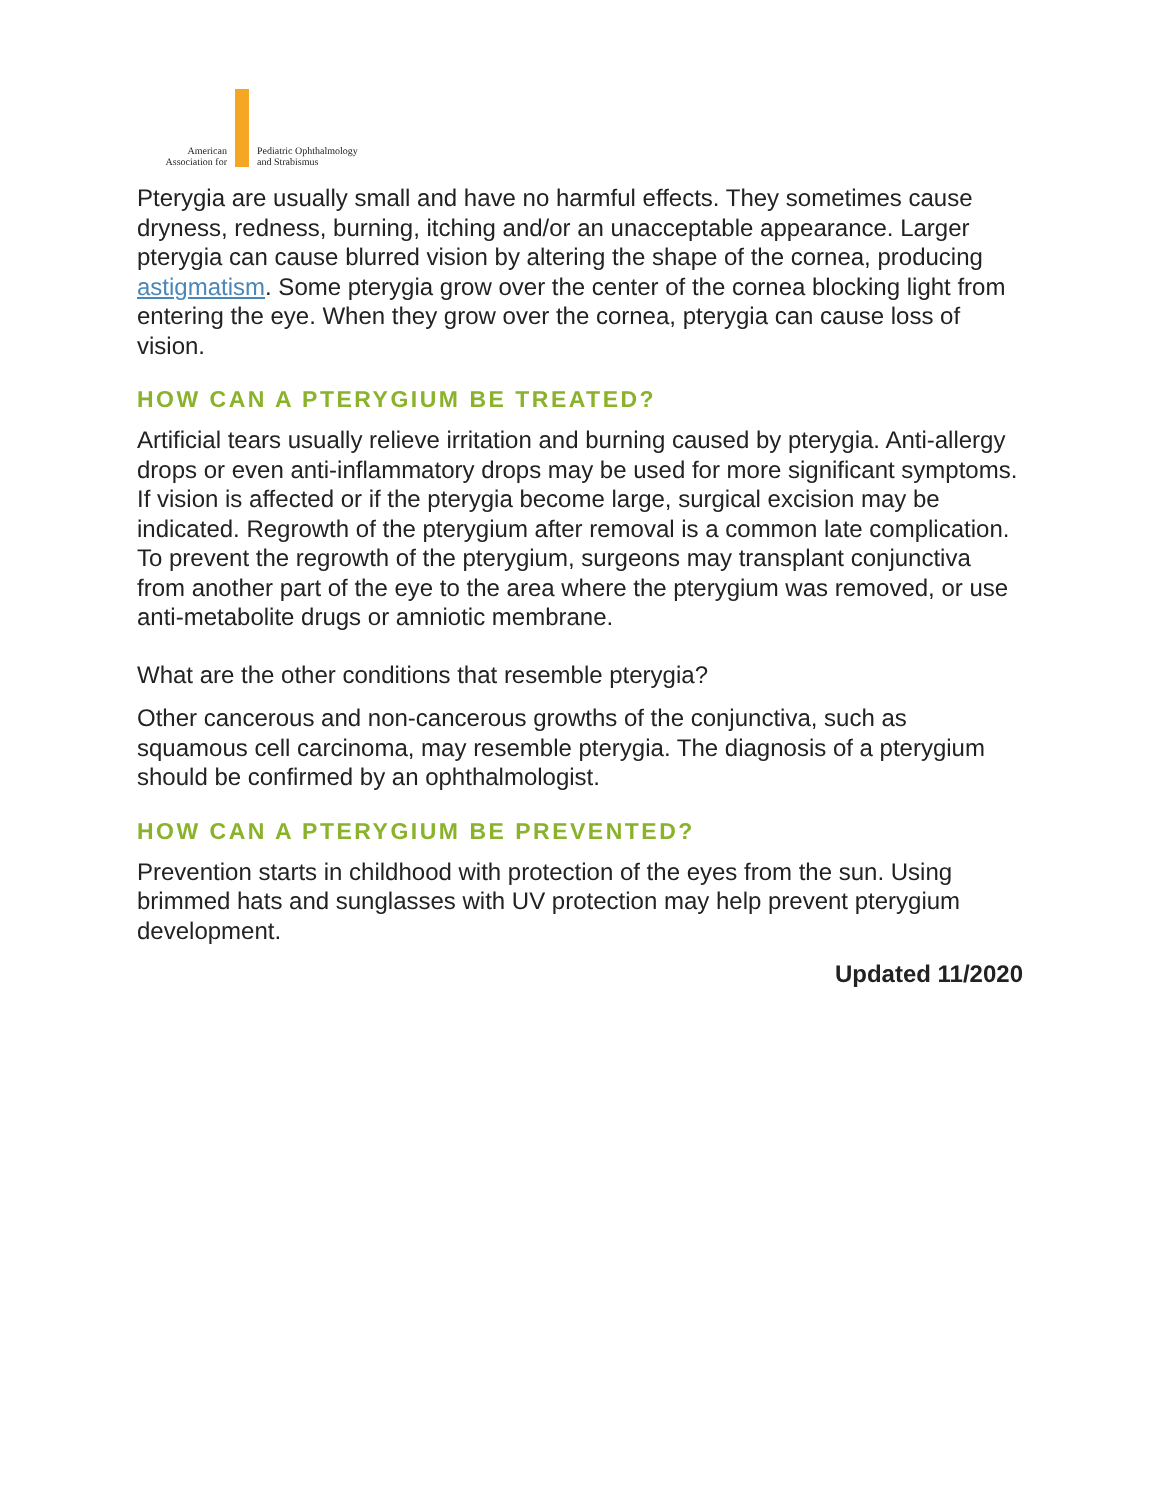American
Association for
Pediatric Ophthalmology
and Strabismus
Pterygia are usually small and have no harmful effects. They sometimes cause dryness, redness, burning, itching and/or an unacceptable appearance. Larger pterygia can cause blurred vision by altering the shape of the cornea, producing astigmatism. Some pterygia grow over the center of the cornea blocking light from entering the eye. When they grow over the cornea, pterygia can cause loss of vision.
HOW CAN A PTERYGIUM BE TREATED?
Artificial tears usually relieve irritation and burning caused by pterygia. Anti-allergy drops or even anti-inflammatory drops may be used for more significant symptoms. If vision is affected or if the pterygia become large, surgical excision may be indicated. Regrowth of the pterygium after removal is a common late complication. To prevent the regrowth of the pterygium, surgeons may transplant conjunctiva from another part of the eye to the area where the pterygium was removed, or use anti-metabolite drugs or amniotic membrane.
What are the other conditions that resemble pterygia?
Other cancerous and non-cancerous growths of the conjunctiva, such as squamous cell carcinoma, may resemble pterygia. The diagnosis of a pterygium should be confirmed by an ophthalmologist.
HOW CAN A PTERYGIUM BE PREVENTED?
Prevention starts in childhood with protection of the eyes from the sun. Using brimmed hats and sunglasses with UV protection may help prevent pterygium development.
Updated 11/2020